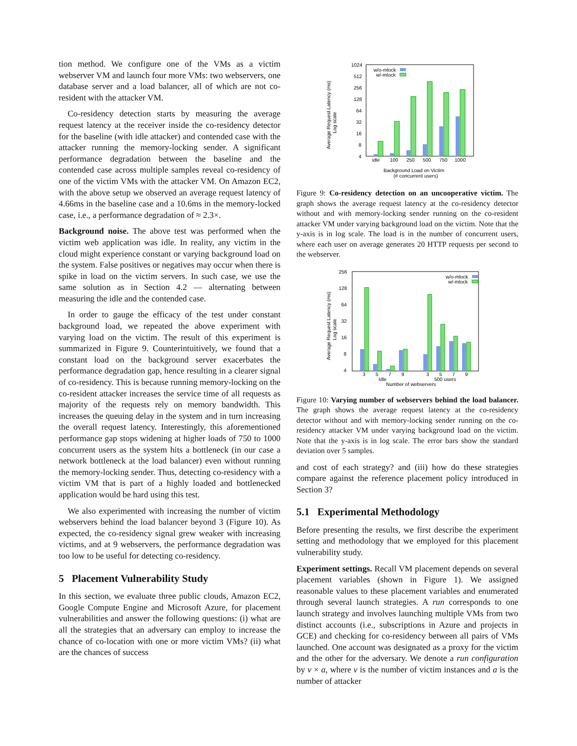tion method. We configure one of the VMs as a victim webserver VM and launch four more VMs: two webservers, one database server and a load balancer, all of which are not co-resident with the attacker VM.
Co-residency detection starts by measuring the average request latency at the receiver inside the co-residency detector for the baseline (with idle attacker) and contended case with the attacker running the memory-locking sender. A significant performance degradation between the baseline and the contended case across multiple samples reveal co-residency of one of the victim VMs with the attacker VM. On Amazon EC2, with the above setup we observed an average request latency of 4.66ms in the baseline case and a 10.6ms in the memory-locked case, i.e., a performance degradation of ≈ 2.3×.
Background noise. The above test was performed when the victim web application was idle. In reality, any victim in the cloud might experience constant or varying background load on the system. False positives or negatives may occur when there is spike in load on the victim servers. In such case, we use the same solution as in Section 4.2 — alternating between measuring the idle and the contended case.
In order to gauge the efficacy of the test under constant background load, we repeated the above experiment with varying load on the victim. The result of this experiment is summarized in Figure 9. Counterintuitively, we found that a constant load on the background server exacerbates the performance degradation gap, hence resulting in a clearer signal of co-residency. This is because running memory-locking on the co-resident attacker increases the service time of all requests as majority of the requests rely on memory bandwidth. This increases the queuing delay in the system and in turn increasing the overall request latency. Interestingly, this aforementioned performance gap stops widening at higher loads of 750 to 1000 concurrent users as the system hits a bottleneck (in our case a network bottleneck at the load balancer) even without running the memory-locking sender. Thus, detecting co-residency with a victim VM that is part of a highly loaded and bottlenecked application would be hard using this test.
We also experimented with increasing the number of victim webservers behind the load balancer beyond 3 (Figure 10). As expected, the co-residency signal grew weaker with increasing victims, and at 9 webservers, the performance degradation was too low to be useful for detecting co-residency.
5 Placement Vulnerability Study
In this section, we evaluate three public clouds, Amazon EC2, Google Compute Engine and Microsoft Azure, for placement vulnerabilities and answer the following questions: (i) what are all the strategies that an adversary can employ to increase the chance of co-location with one or more victim VMs? (ii) what are the chances of success
1024
512
256
128
64
32
16
8
4
w/o-mlock
w/-mlock
idle
100
250
500
750
1000
Background Load on Victim
(# concurrent users)
Average Request Latency (ms)
Log scale
Figure 9: Co-residency detection on an uncooperative victim. The graph shows the average request latency at the co-residency detector without and with memory-locking sender running on the co-resident attacker VM under varying background load on the victim. Note that the y-axis is in log scale. The load is in the number of concurrent users, where each user on average generates 20 HTTP requests per second to the webserver.
256
128
64
32
16
8
4
w/o-mlock
w/-mlock
3
5
7
9
3
5
7
9
Idle
500 users
Number of webservers
Average Request Latency (ms)
Log scale
Figure 10: Varying number of webservers behind the load balancer. The graph shows the average request latency at the co-residency detector without and with memory-locking sender running on the co-residency attacker VM under varying background load on the victim. Note that the y-axis is in log scale. The error bars show the standard deviation over 5 samples.
and cost of each strategy? and (iii) how do these strategies compare against the reference placement policy introduced in Section 3?
5.1 Experimental Methodology
Before presenting the results, we first describe the experiment setting and methodology that we employed for this placement vulnerability study.
Experiment settings. Recall VM placement depends on several placement variables (shown in Figure 1). We assigned reasonable values to these placement variables and enumerated through several launch strategies. A run corresponds to one launch strategy and involves launching multiple VMs from two distinct accounts (i.e., subscriptions in Azure and projects in GCE) and checking for co-residency between all pairs of VMs launched. One account was designated as a proxy for the victim and the other for the adversary. We denote a run configuration by v × a, where v is the number of victim instances and a is the number of attacker